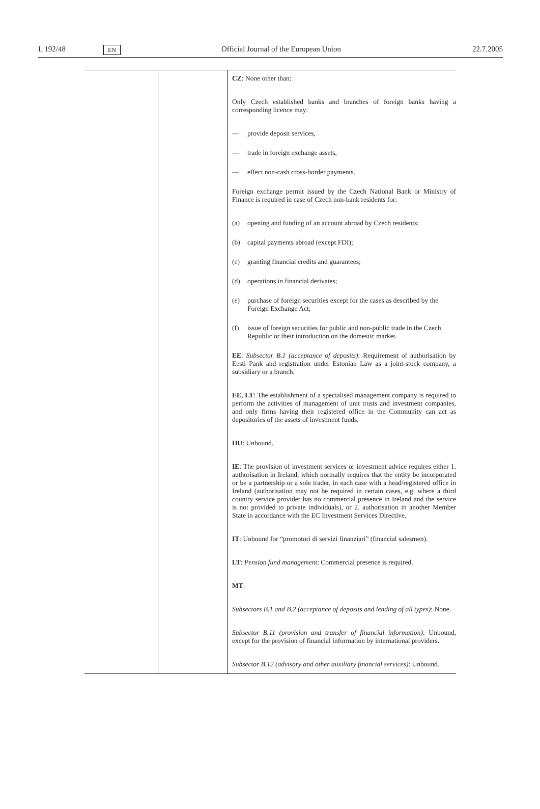L 192/48
EN
Official Journal of the European Union
22.7.2005
| | | CZ : None other than: Only Czech established banks and branches of foreign banks having a corresponding licence may: — provide deposit services, — trade in foreign exchange assets, — effect non-cash cross-border payments. Foreign exchange permit issued by the Czech National Bank or Ministry of Finance is required in case of Czech non-bank residents for: (a) opening and funding of an account abroad by Czech residents; (b) capital payments abroad (except FDI); (c) granting financial credits and guarantees; (d) operations in financial derivates; (e) purchase of foreign securities except for the cases as described by the Foreign Exchange Act; (f) issue of foreign securities for public and non-public trade in the Czech Republic or their introduction on the domestic market. EE : Subsector B.1 (acceptance of deposits) : Requirement of authorisation by Eesti Pank and registration under Estonian Law as a joint-stock company, a subsidiary or a branch. EE, LT : The establishment of a specialised management company is required to perform the activities of management of unit trusts and investment companies, and only firms having their registered office in the Community can act as depositories of the assets of investment funds. HU : Unbound. IE : The provision of investment services or investment advice requires either 1. authorisation in Ireland, which normally requires that the entity be incorporated or be a partnership or a sole trader, in each case with a head/registered office in Ireland (authorisation may not be required in certain cases, e.g. where a third country service provider has no commercial presence in Ireland and the service is not provided to private individuals), or 2. authorisation in another Member State in accordance with the EC Investment Services Directive. IT : Unbound for “promotori di servizi finanziari” (financial salesmen). LT : Pension fund management : Commercial presence is required. MT : Subsectors B.1 and B.2 (acceptance of deposits and lending of all types) : None. Subsector B.11 (provision and transfer of financial information) : Unbound, except for the provision of financial information by international providers. Subsector B.12 (advisory and other auxiliary financial services) : Unbound. |